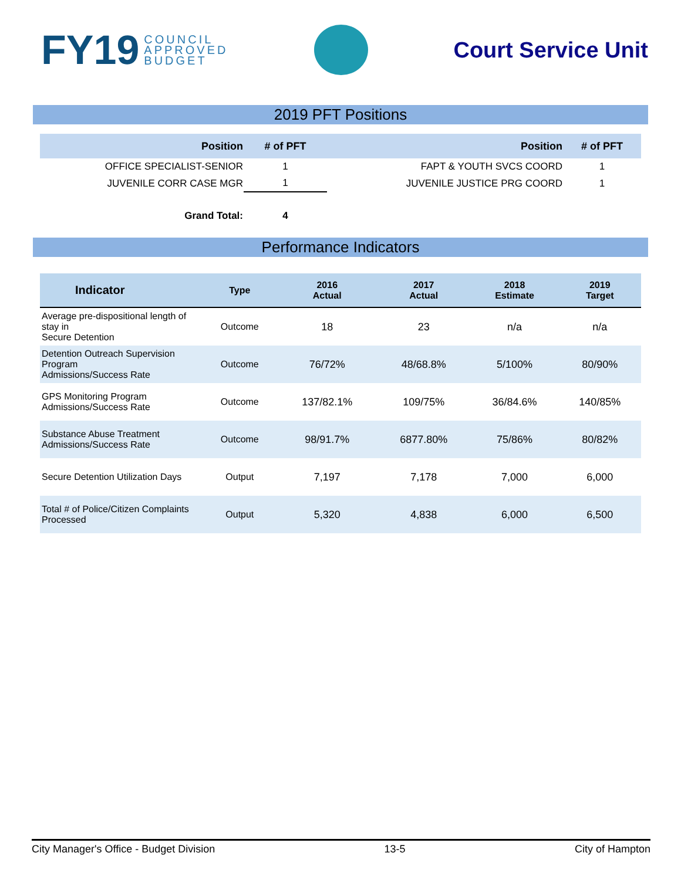FY19 COUNCIL
APPROVED
BUDGET
Court Service Unit
2019 PFT Positions
| Position | # of PFT | Position | # of PFT |
| --- | --- | --- | --- |
| OFFICE SPECIALIST-SENIOR | 1 | FAPT & YOUTH SVCS COORD | 1 |
| JUVENILE CORR CASE MGR | 1 | JUVENILE JUSTICE PRG COORD | 1 |
| Grand Total: | 4 | | |
Performance Indicators
| Indicator | Type | 2016 Actual | 2017 Actual | 2018 Estimate | 2019 Target |
| --- | --- | --- | --- | --- | --- |
| Average pre-dispositional length of stay in Secure Detention | Outcome | 18 | 23 | n/a | n/a |
| Detention Outreach Supervision Program Admissions/Success Rate | Outcome | 76/72% | 48/68.8% | 5/100% | 80/90% |
| GPS Monitoring Program Admissions/Success Rate | Outcome | 137/82.1% | 109/75% | 36/84.6% | 140/85% |
| Substance Abuse Treatment Admissions/Success Rate | Outcome | 98/91.7% | 6877.80% | 75/86% | 80/82% |
| Secure Detention Utilization Days | Output | 7,197 | 7,178 | 7,000 | 6,000 |
| Total # of Police/Citizen Complaints Processed | Output | 5,320 | 4,838 | 6,000 | 6,500 |
City Manager's Office - Budget Division 13-5 City of Hampton